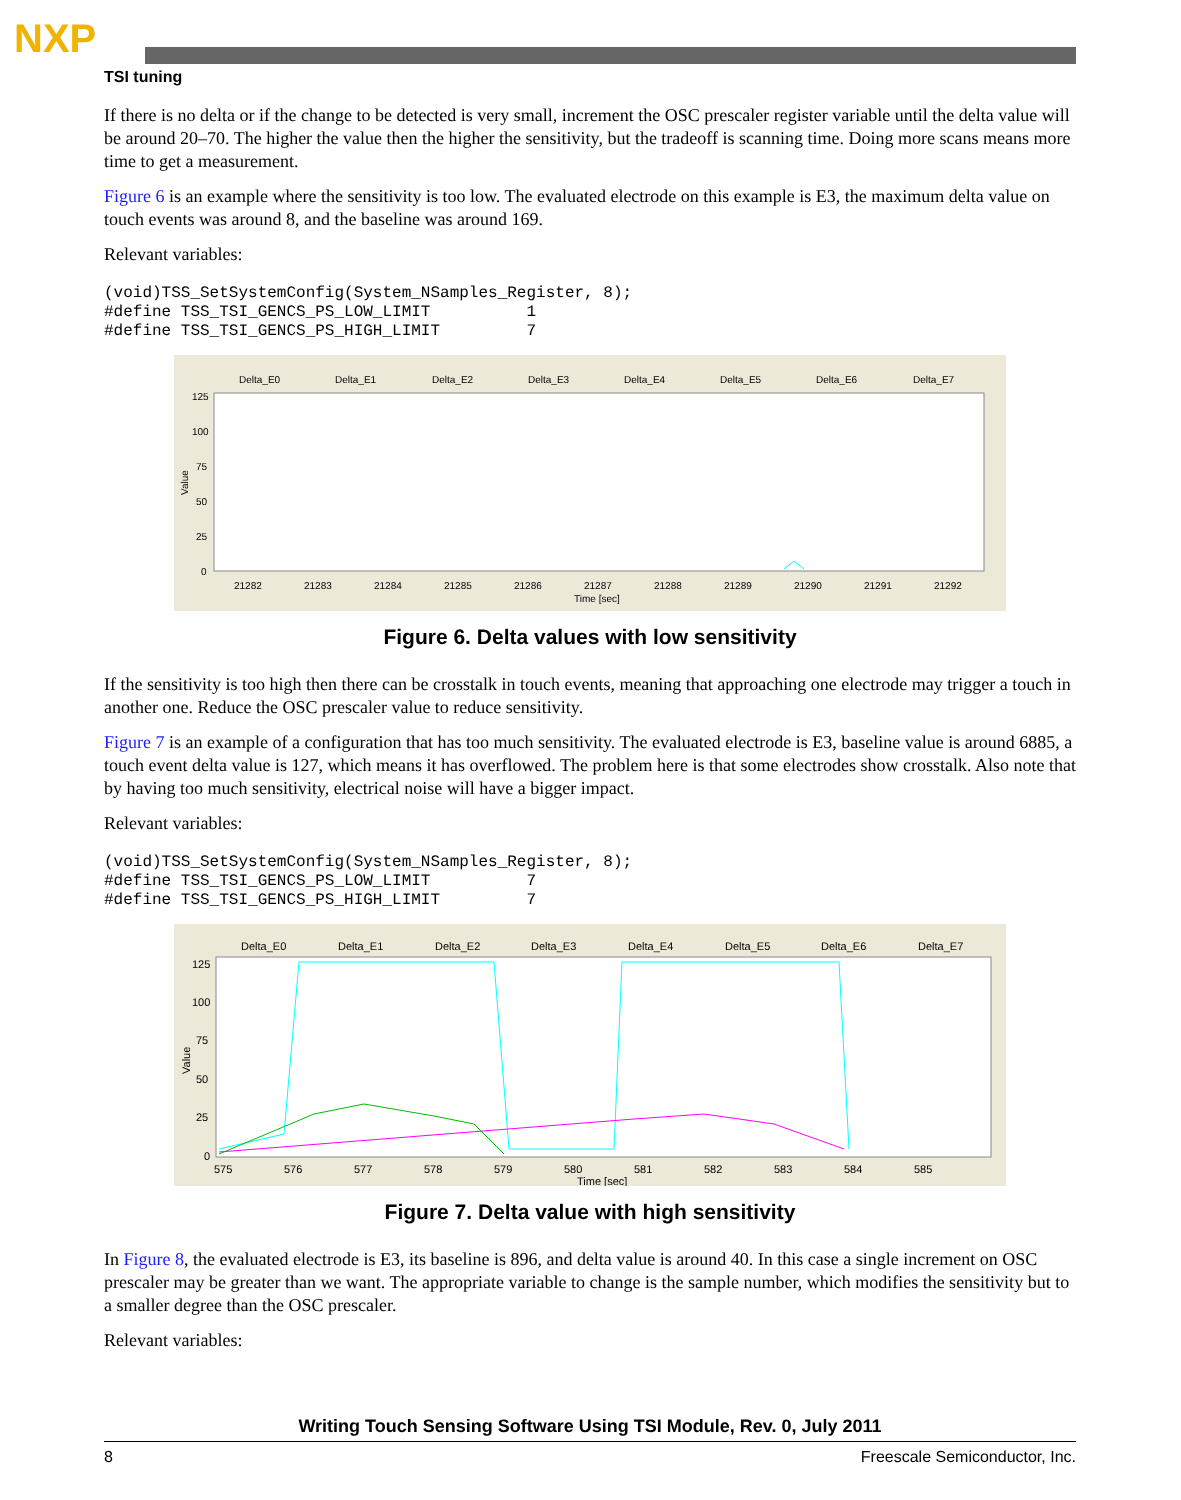NXP
TSI tuning
If there is no delta or if the change to be detected is very small, increment the OSC prescaler register variable until the delta value will be around 20–70. The higher the value then the higher the sensitivity, but the tradeoff is scanning time. Doing more scans means more time to get a measurement.
Figure 6 is an example where the sensitivity is too low. The evaluated electrode on this example is E3, the maximum delta value on touch events was around 8, and the baseline was around 169.
Relevant variables:
(void)TSS_SetSystemConfig(System_NSamples_Register, 8);
#define TSS_TSI_GENCS_PS_LOW_LIMIT          1
#define TSS_TSI_GENCS_PS_HIGH_LIMIT         7
Delta_E0
Delta_E1
Delta_E2
Delta_E3
Delta_E4
Delta_E5
Delta_E6
Delta_E7
125
100
75
50
25
0
21282
21283
21284
21285
21286
21287
21288
21289
21290
21291
21292
Time [sec]
Value
Figure 6. Delta values with low sensitivity
If the sensitivity is too high then there can be crosstalk in touch events, meaning that approaching one electrode may trigger a touch in another one. Reduce the OSC prescaler value to reduce sensitivity.
Figure 7 is an example of a configuration that has too much sensitivity. The evaluated electrode is E3, baseline value is around 6885, a touch event delta value is 127, which means it has overflowed. The problem here is that some electrodes show crosstalk. Also note that by having too much sensitivity, electrical noise will have a bigger impact.
Relevant variables:
(void)TSS_SetSystemConfig(System_NSamples_Register, 8);
#define TSS_TSI_GENCS_PS_LOW_LIMIT          7
#define TSS_TSI_GENCS_PS_HIGH_LIMIT         7
Delta_E0
Delta_E1
Delta_E2
Delta_E3
Delta_E4
Delta_E5
Delta_E6
Delta_E7
125
100
75
50
25
0
575
576
577
578
579
580
581
582
583
584
585
Time [sec]
Value
Figure 7. Delta value with high sensitivity
In Figure 8, the evaluated electrode is E3, its baseline is 896, and delta value is around 40. In this case a single increment on OSC prescaler may be greater than we want. The appropriate variable to change is the sample number, which modifies the sensitivity but to a smaller degree than the OSC prescaler.
Relevant variables:
Writing Touch Sensing Software Using TSI Module, Rev. 0, July 2011
8 Freescale Semiconductor, Inc.